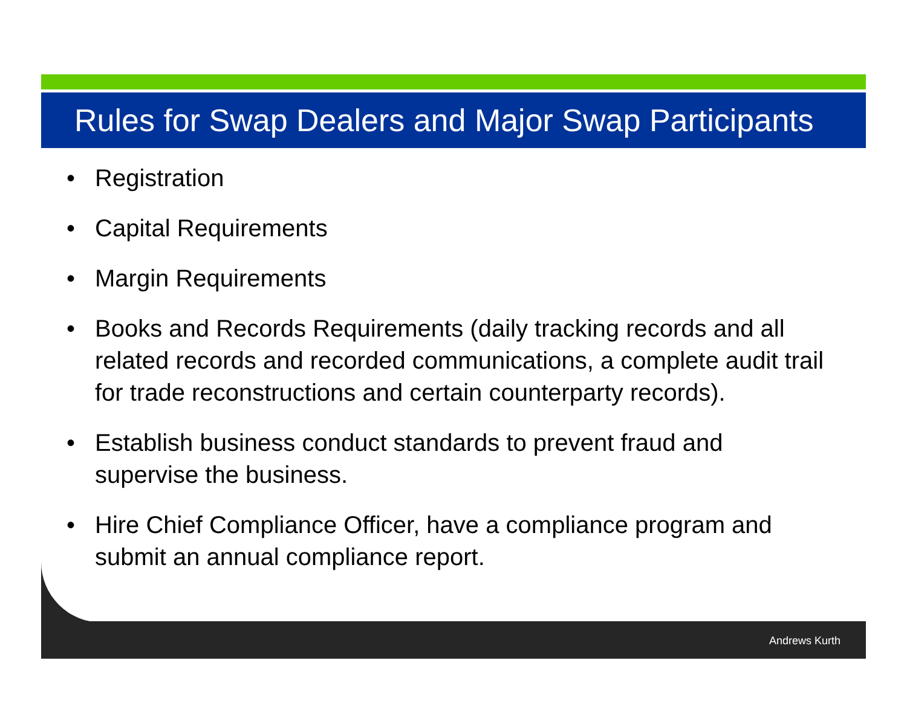Rules for Swap Dealers and Major Swap Participants
• Registration
• Capital Requirements
• Margin Requirements
• Books and Records Requirements (daily tracking records and all related records and recorded communications, a complete audit trail for trade reconstructions and certain counterparty records).
• Establish business conduct standards to prevent fraud and supervise the business.
• Hire Chief Compliance Officer, have a compliance program and submit an annual compliance report.
Andrews Kurth